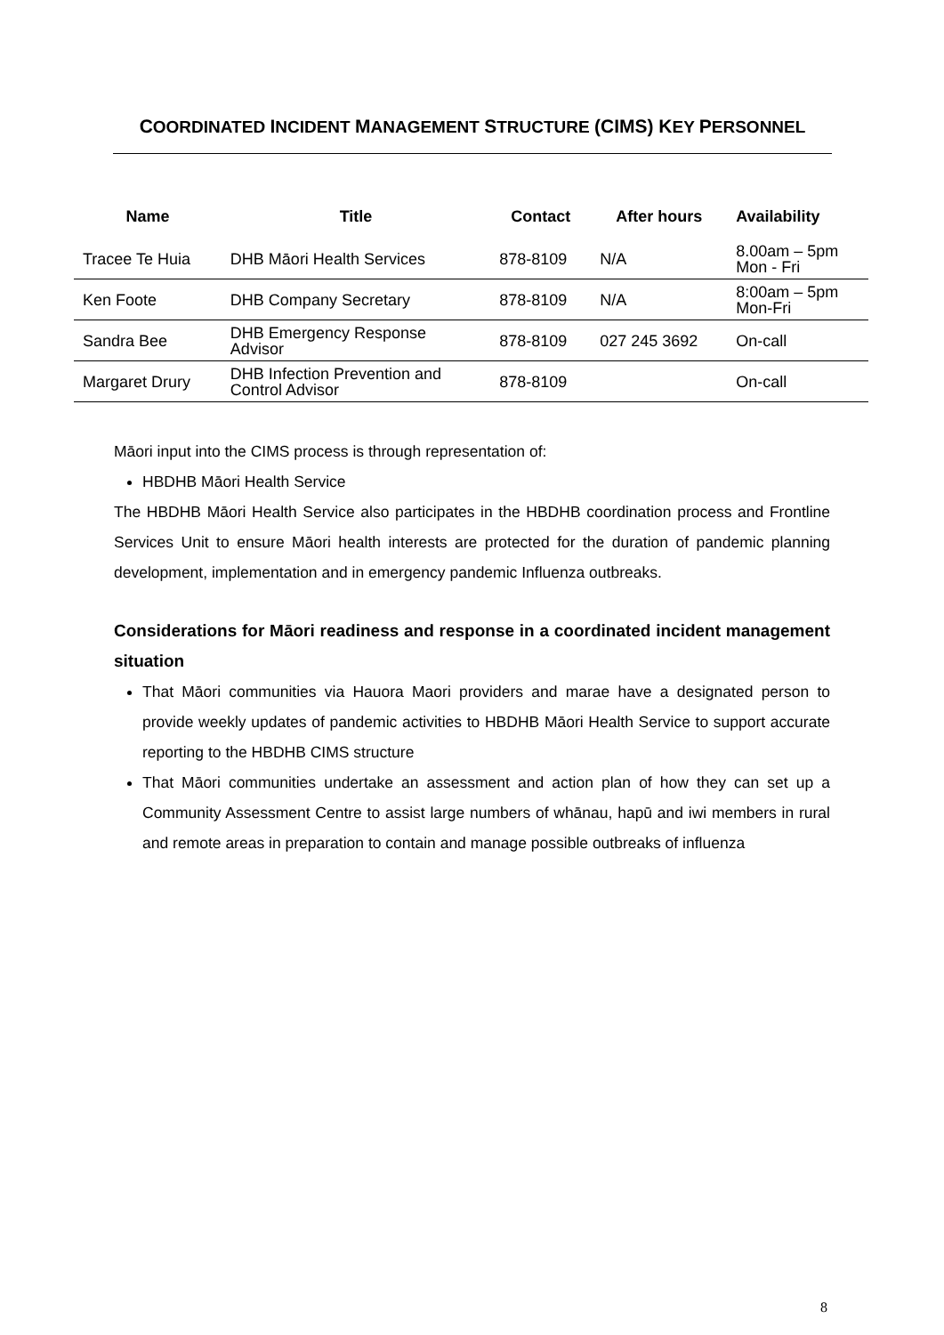COORDINATED INCIDENT MANAGEMENT STRUCTURE (CIMS) KEY PERSONNEL
| Name | Title | Contact | After hours | Availability |
| --- | --- | --- | --- | --- |
| Tracee Te Huia | DHB Māori Health Services | 878-8109 | N/A | 8.00am – 5pm Mon - Fri |
| Ken Foote | DHB Company Secretary | 878-8109 | N/A | 8:00am – 5pm Mon-Fri |
| Sandra Bee | DHB Emergency Response Advisor | 878-8109 | 027 245 3692 | On-call |
| Margaret Drury | DHB Infection Prevention and Control Advisor | 878-8109 | | On-call |
Māori input into the CIMS process is through representation of:
HBDHB Māori Health Service
The HBDHB Māori Health Service also participates in the HBDHB coordination process and Frontline Services Unit to ensure Māori health interests are protected for the duration of pandemic planning development, implementation and in emergency pandemic Influenza outbreaks.
Considerations for Māori readiness and response in a coordinated incident management situation
That Māori communities via Hauora Maori providers and marae have a designated person to provide weekly updates of pandemic activities to HBDHB Māori Health Service to support accurate reporting to the HBDHB CIMS structure
That Māori communities undertake an assessment and action plan of how they can set up a Community Assessment Centre to assist large numbers of whānau, hapū and iwi members in rural and remote areas in preparation to contain and manage possible outbreaks of influenza
8